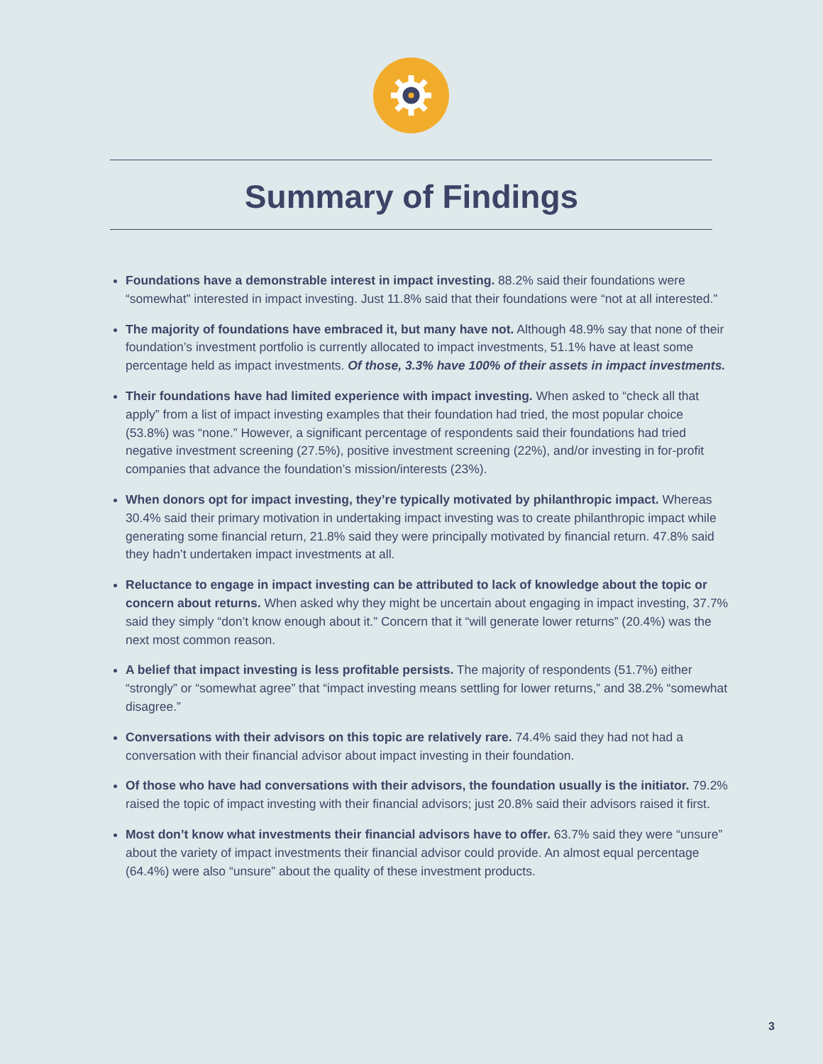Summary of Findings
Foundations have a demonstrable interest in impact investing. 88.2% said their foundations were “somewhat” interested in impact investing. Just 11.8% said that their foundations were “not at all interested.”
The majority of foundations have embraced it, but many have not. Although 48.9% say that none of their foundation’s investment portfolio is currently allocated to impact investments, 51.1% have at least some percentage held as impact investments. Of those, 3.3% have 100% of their assets in impact investments.
Their foundations have had limited experience with impact investing. When asked to “check all that apply” from a list of impact investing examples that their foundation had tried, the most popular choice (53.8%) was “none.” However, a significant percentage of respondents said their foundations had tried negative investment screening (27.5%), positive investment screening (22%), and/or investing in for-profit companies that advance the foundation’s mission/interests (23%).
When donors opt for impact investing, they’re typically motivated by philanthropic impact. Whereas 30.4% said their primary motivation in undertaking impact investing was to create philanthropic impact while generating some financial return, 21.8% said they were principally motivated by financial return. 47.8% said they hadn’t undertaken impact investments at all.
Reluctance to engage in impact investing can be attributed to lack of knowledge about the topic or concern about returns. When asked why they might be uncertain about engaging in impact investing, 37.7% said they simply “don’t know enough about it.” Concern that it “will generate lower returns” (20.4%) was the next most common reason.
A belief that impact investing is less profitable persists. The majority of respondents (51.7%) either “strongly” or “somewhat agree” that “impact investing means settling for lower returns,” and 38.2% “somewhat disagree.”
Conversations with their advisors on this topic are relatively rare. 74.4% said they had not had a conversation with their financial advisor about impact investing in their foundation.
Of those who have had conversations with their advisors, the foundation usually is the initiator. 79.2% raised the topic of impact investing with their financial advisors; just 20.8% said their advisors raised it first.
Most don’t know what investments their financial advisors have to offer. 63.7% said they were “unsure” about the variety of impact investments their financial advisor could provide. An almost equal percentage (64.4%) were also “unsure” about the quality of these investment products.
3